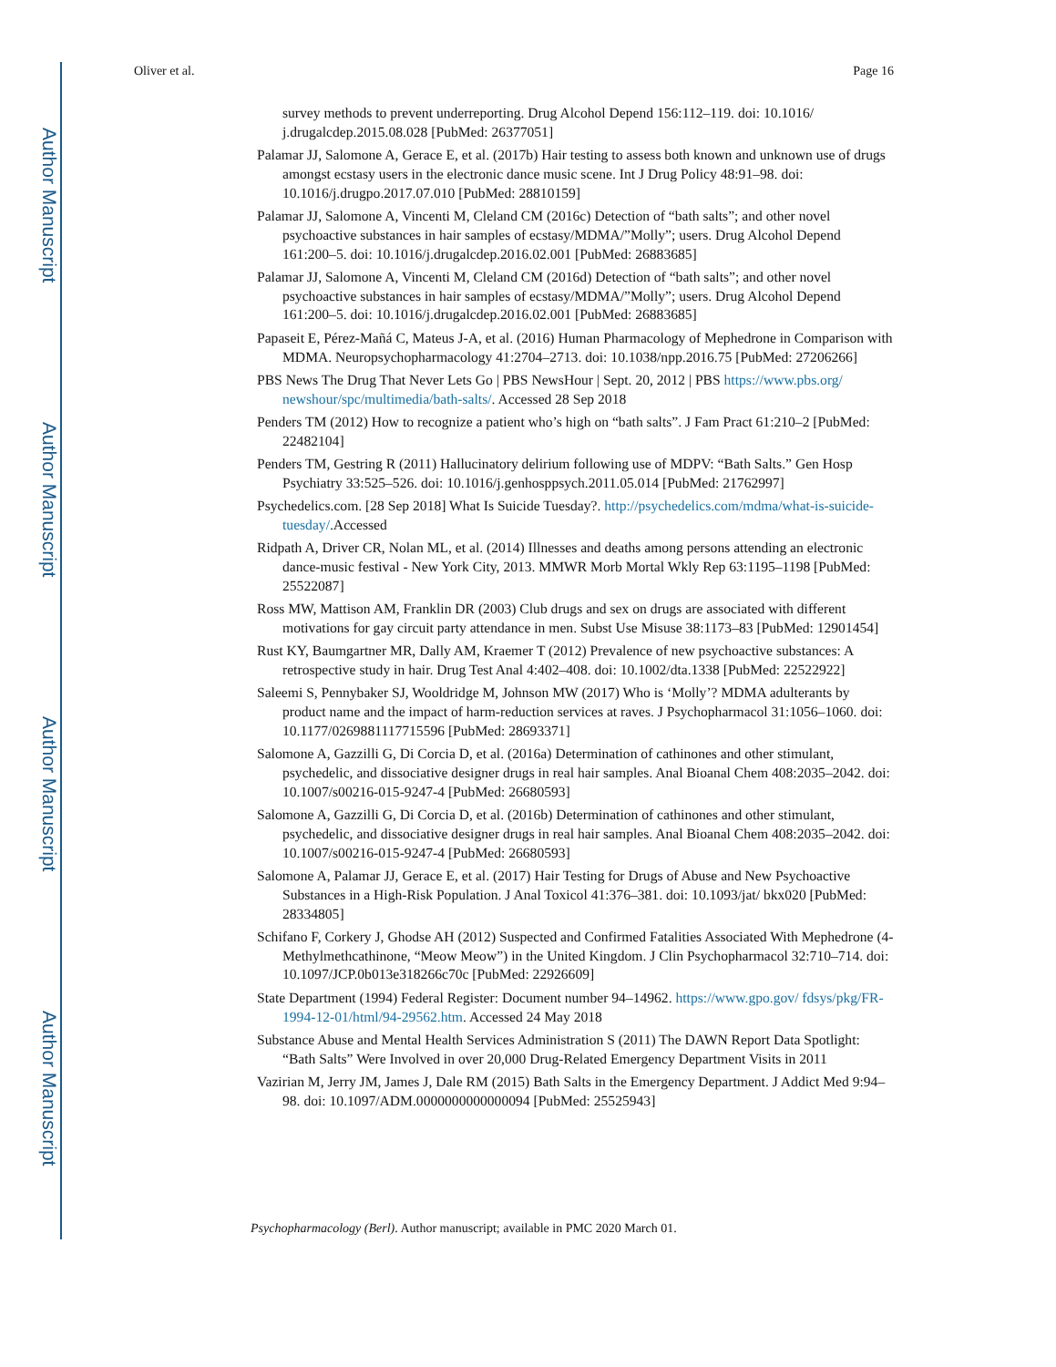Author Manuscript
Author Manuscript
Author Manuscript
Author Manuscript
Oliver et al. Page 16
survey methods to prevent underreporting. Drug Alcohol Depend 156:112–119. doi: 10.1016/ j.drugalcdep.2015.08.028 [PubMed: 26377051]
Palamar JJ, Salomone A, Gerace E, et al. (2017b) Hair testing to assess both known and unknown use of drugs amongst ecstasy users in the electronic dance music scene. Int J Drug Policy 48:91–98. doi: 10.1016/j.drugpo.2017.07.010 [PubMed: 28810159]
Palamar JJ, Salomone A, Vincenti M, Cleland CM (2016c) Detection of “bath salts”; and other novel psychoactive substances in hair samples of ecstasy/MDMA/”Molly”; users. Drug Alcohol Depend 161:200–5. doi: 10.1016/j.drugalcdep.2016.02.001 [PubMed: 26883685]
Palamar JJ, Salomone A, Vincenti M, Cleland CM (2016d) Detection of “bath salts”; and other novel psychoactive substances in hair samples of ecstasy/MDMA/”Molly”; users. Drug Alcohol Depend 161:200–5. doi: 10.1016/j.drugalcdep.2016.02.001 [PubMed: 26883685]
Papaseit E, Pérez-Mañá C, Mateus J-A, et al. (2016) Human Pharmacology of Mephedrone in Comparison with MDMA. Neuropsychopharmacology 41:2704–2713. doi: 10.1038/npp.2016.75 [PubMed: 27206266]
PBS News The Drug That Never Lets Go | PBS NewsHour | Sept. 20, 2012 | PBS https://www.pbs.org/ newshour/spc/multimedia/bath-salts/. Accessed 28 Sep 2018
Penders TM (2012) How to recognize a patient who’s high on “bath salts”. J Fam Pract 61:210–2 [PubMed: 22482104]
Penders TM, Gestring R (2011) Hallucinatory delirium following use of MDPV: “Bath Salts.” Gen Hosp Psychiatry 33:525–526. doi: 10.1016/j.genhosppsych.2011.05.014 [PubMed: 21762997]
Psychedelics.com. [28 Sep 2018] What Is Suicide Tuesday?. http://psychedelics.com/mdma/what-is-suicide-tuesday/.Accessed
Ridpath A, Driver CR, Nolan ML, et al. (2014) Illnesses and deaths among persons attending an electronic dance-music festival - New York City, 2013. MMWR Morb Mortal Wkly Rep 63:1195–1198 [PubMed: 25522087]
Ross MW, Mattison AM, Franklin DR (2003) Club drugs and sex on drugs are associated with different motivations for gay circuit party attendance in men. Subst Use Misuse 38:1173–83 [PubMed: 12901454]
Rust KY, Baumgartner MR, Dally AM, Kraemer T (2012) Prevalence of new psychoactive substances: A retrospective study in hair. Drug Test Anal 4:402–408. doi: 10.1002/dta.1338 [PubMed: 22522922]
Saleemi S, Pennybaker SJ, Wooldridge M, Johnson MW (2017) Who is ‘Molly’? MDMA adulterants by product name and the impact of harm-reduction services at raves. J Psychopharmacol 31:1056–1060. doi: 10.1177/0269881117715596 [PubMed: 28693371]
Salomone A, Gazzilli G, Di Corcia D, et al. (2016a) Determination of cathinones and other stimulant, psychedelic, and dissociative designer drugs in real hair samples. Anal Bioanal Chem 408:2035–2042. doi: 10.1007/s00216-015-9247-4 [PubMed: 26680593]
Salomone A, Gazzilli G, Di Corcia D, et al. (2016b) Determination of cathinones and other stimulant, psychedelic, and dissociative designer drugs in real hair samples. Anal Bioanal Chem 408:2035–2042. doi: 10.1007/s00216-015-9247-4 [PubMed: 26680593]
Salomone A, Palamar JJ, Gerace E, et al. (2017) Hair Testing for Drugs of Abuse and New Psychoactive Substances in a High-Risk Population. J Anal Toxicol 41:376–381. doi: 10.1093/jat/ bkx020 [PubMed: 28334805]
Schifano F, Corkery J, Ghodse AH (2012) Suspected and Confirmed Fatalities Associated With Mephedrone (4-Methylmethcathinone, “Meow Meow”) in the United Kingdom. J Clin Psychopharmacol 32:710–714. doi: 10.1097/JCP.0b013e318266c70c [PubMed: 22926609]
State Department (1994) Federal Register: Document number 94–14962. https://www.gpo.gov/ fdsys/pkg/FR-1994-12-01/html/94-29562.htm. Accessed 24 May 2018
Substance Abuse and Mental Health Services Administration S (2011) The DAWN Report Data Spotlight: “Bath Salts” Were Involved in over 20,000 Drug-Related Emergency Department Visits in 2011
Vazirian M, Jerry JM, James J, Dale RM (2015) Bath Salts in the Emergency Department. J Addict Med 9:94–98. doi: 10.1097/ADM.0000000000000094 [PubMed: 25525943]
Psychopharmacology (Berl). Author manuscript; available in PMC 2020 March 01.